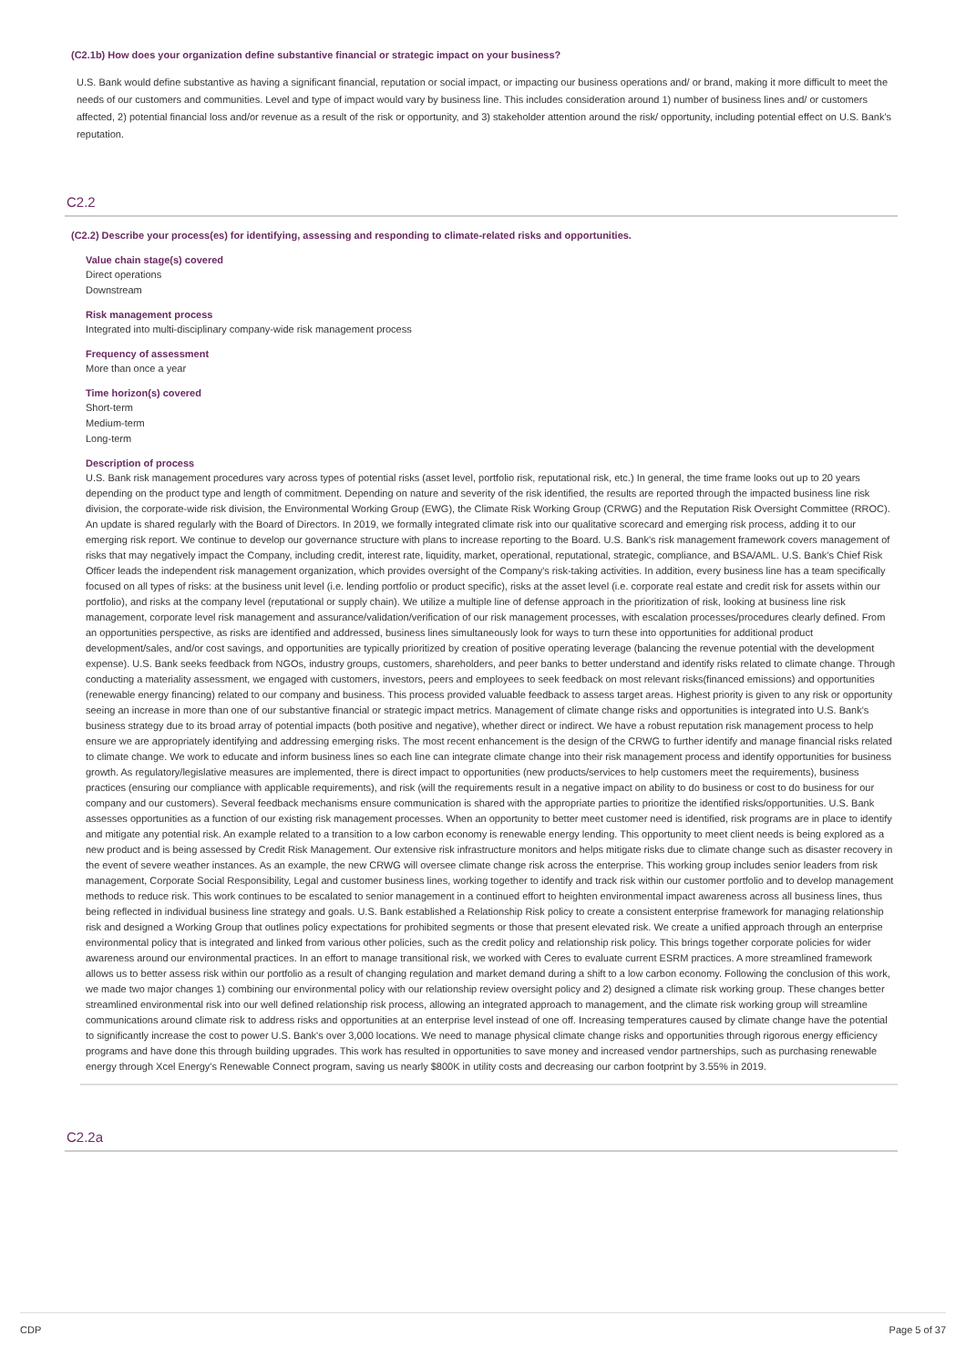(C2.1b) How does your organization define substantive financial or strategic impact on your business?
U.S. Bank would define substantive as having a significant financial, reputation or social impact, or impacting our business operations and/ or brand, making it more difficult to meet the needs of our customers and communities. Level and type of impact would vary by business line. This includes consideration around 1) number of business lines and/ or customers affected, 2) potential financial loss and/or revenue as a result of the risk or opportunity, and 3) stakeholder attention around the risk/ opportunity, including potential effect on U.S. Bank's reputation.
C2.2
(C2.2) Describe your process(es) for identifying, assessing and responding to climate-related risks and opportunities.
Value chain stage(s) covered
Direct operations
Downstream
Risk management process
Integrated into multi-disciplinary company-wide risk management process
Frequency of assessment
More than once a year
Time horizon(s) covered
Short-term
Medium-term
Long-term
Description of process
U.S. Bank risk management procedures vary across types of potential risks (asset level, portfolio risk, reputational risk, etc.) In general, the time frame looks out up to 20 years depending on the product type and length of commitment. Depending on nature and severity of the risk identified, the results are reported through the impacted business line risk division, the corporate-wide risk division, the Environmental Working Group (EWG), the Climate Risk Working Group (CRWG) and the Reputation Risk Oversight Committee (RROC). An update is shared regularly with the Board of Directors. In 2019, we formally integrated climate risk into our qualitative scorecard and emerging risk process, adding it to our emerging risk report. We continue to develop our governance structure with plans to increase reporting to the Board. U.S. Bank's risk management framework covers management of risks that may negatively impact the Company, including credit, interest rate, liquidity, market, operational, reputational, strategic, compliance, and BSA/AML. U.S. Bank's Chief Risk Officer leads the independent risk management organization, which provides oversight of the Company's risk-taking activities. In addition, every business line has a team specifically focused on all types of risks: at the business unit level (i.e. lending portfolio or product specific), risks at the asset level (i.e. corporate real estate and credit risk for assets within our portfolio), and risks at the company level (reputational or supply chain). We utilize a multiple line of defense approach in the prioritization of risk, looking at business line risk management, corporate level risk management and assurance/validation/verification of our risk management processes, with escalation processes/procedures clearly defined. From an opportunities perspective, as risks are identified and addressed, business lines simultaneously look for ways to turn these into opportunities for additional product development/sales, and/or cost savings, and opportunities are typically prioritized by creation of positive operating leverage (balancing the revenue potential with the development expense). U.S. Bank seeks feedback from NGOs, industry groups, customers, shareholders, and peer banks to better understand and identify risks related to climate change. Through conducting a materiality assessment, we engaged with customers, investors, peers and employees to seek feedback on most relevant risks(financed emissions) and opportunities (renewable energy financing) related to our company and business. This process provided valuable feedback to assess target areas. Highest priority is given to any risk or opportunity seeing an increase in more than one of our substantive financial or strategic impact metrics. Management of climate change risks and opportunities is integrated into U.S. Bank's business strategy due to its broad array of potential impacts (both positive and negative), whether direct or indirect. We have a robust reputation risk management process to help ensure we are appropriately identifying and addressing emerging risks. The most recent enhancement is the design of the CRWG to further identify and manage financial risks related to climate change. We work to educate and inform business lines so each line can integrate climate change into their risk management process and identify opportunities for business growth. As regulatory/legislative measures are implemented, there is direct impact to opportunities (new products/services to help customers meet the requirements), business practices (ensuring our compliance with applicable requirements), and risk (will the requirements result in a negative impact on ability to do business or cost to do business for our company and our customers). Several feedback mechanisms ensure communication is shared with the appropriate parties to prioritize the identified risks/opportunities. U.S. Bank assesses opportunities as a function of our existing risk management processes. When an opportunity to better meet customer need is identified, risk programs are in place to identify and mitigate any potential risk. An example related to a transition to a low carbon economy is renewable energy lending. This opportunity to meet client needs is being explored as a new product and is being assessed by Credit Risk Management. Our extensive risk infrastructure monitors and helps mitigate risks due to climate change such as disaster recovery in the event of severe weather instances. As an example, the new CRWG will oversee climate change risk across the enterprise. This working group includes senior leaders from risk management, Corporate Social Responsibility, Legal and customer business lines, working together to identify and track risk within our customer portfolio and to develop management methods to reduce risk. This work continues to be escalated to senior management in a continued effort to heighten environmental impact awareness across all business lines, thus being reflected in individual business line strategy and goals. U.S. Bank established a Relationship Risk policy to create a consistent enterprise framework for managing relationship risk and designed a Working Group that outlines policy expectations for prohibited segments or those that present elevated risk. We create a unified approach through an enterprise environmental policy that is integrated and linked from various other policies, such as the credit policy and relationship risk policy. This brings together corporate policies for wider awareness around our environmental practices. In an effort to manage transitional risk, we worked with Ceres to evaluate current ESRM practices. A more streamlined framework allows us to better assess risk within our portfolio as a result of changing regulation and market demand during a shift to a low carbon economy. Following the conclusion of this work, we made two major changes 1) combining our environmental policy with our relationship review oversight policy and 2) designed a climate risk working group. These changes better streamlined environmental risk into our well defined relationship risk process, allowing an integrated approach to management, and the climate risk working group will streamline communications around climate risk to address risks and opportunities at an enterprise level instead of one off. Increasing temperatures caused by climate change have the potential to significantly increase the cost to power U.S. Bank's over 3,000 locations. We need to manage physical climate change risks and opportunities through rigorous energy efficiency programs and have done this through building upgrades. This work has resulted in opportunities to save money and increased vendor partnerships, such as purchasing renewable energy through Xcel Energy's Renewable Connect program, saving us nearly $800K in utility costs and decreasing our carbon footprint by 3.55% in 2019.
C2.2a
CDP Page 5 of 37